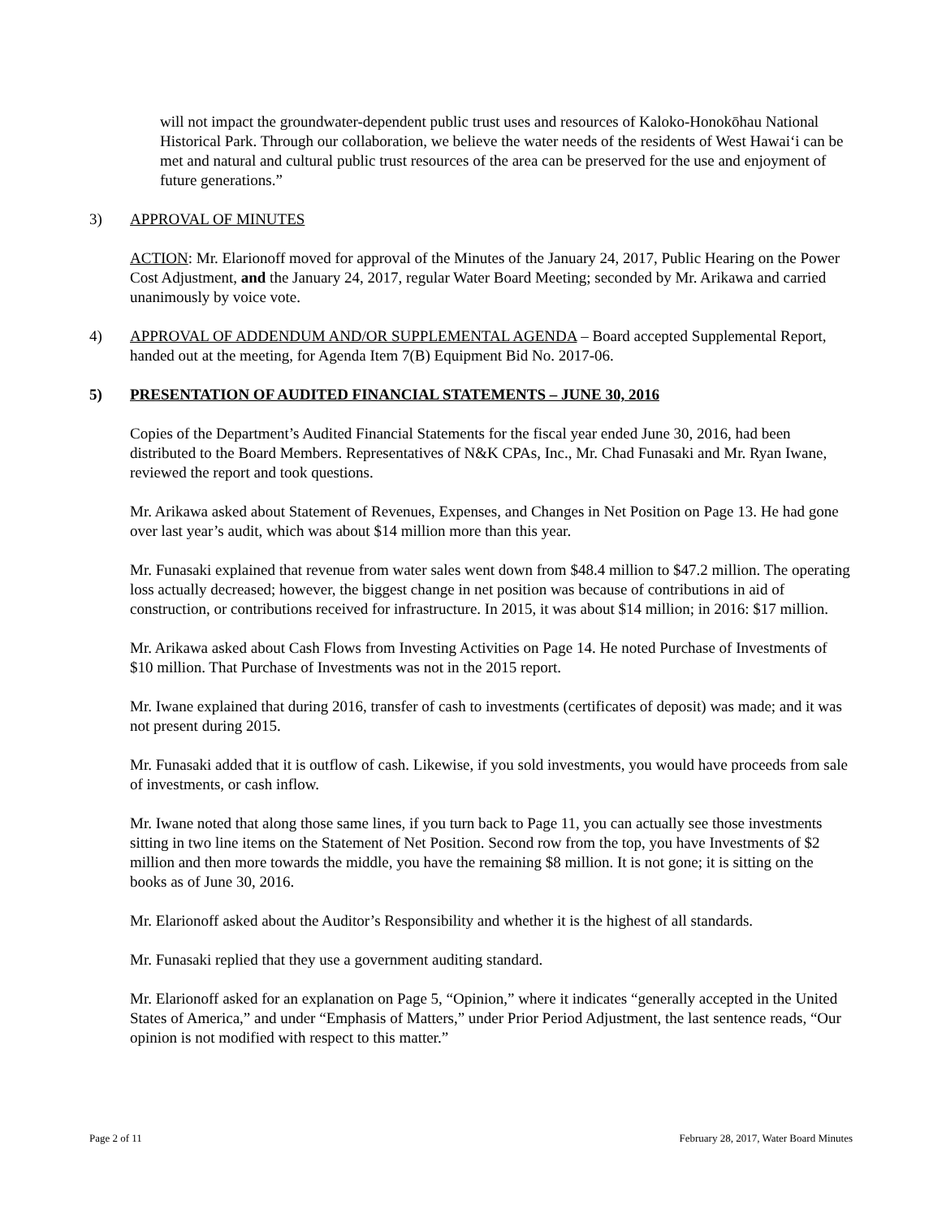will not impact the groundwater-dependent public trust uses and resources of Kaloko-Honokōhau National Historical Park. Through our collaboration, we believe the water needs of the residents of West Hawai‘i can be met and natural and cultural public trust resources of the area can be preserved for the use and enjoyment of future generations.”
3) APPROVAL OF MINUTES
ACTION: Mr. Elarionoff moved for approval of the Minutes of the January 24, 2017, Public Hearing on the Power Cost Adjustment, and the January 24, 2017, regular Water Board Meeting; seconded by Mr. Arikawa and carried unanimously by voice vote.
4) APPROVAL OF ADDENDUM AND/OR SUPPLEMENTAL AGENDA – Board accepted Supplemental Report, handed out at the meeting, for Agenda Item 7(B) Equipment Bid No. 2017-06.
5) PRESENTATION OF AUDITED FINANCIAL STATEMENTS – JUNE 30, 2016
Copies of the Department’s Audited Financial Statements for the fiscal year ended June 30, 2016, had been distributed to the Board Members. Representatives of N&K CPAs, Inc., Mr. Chad Funasaki and Mr. Ryan Iwane, reviewed the report and took questions.
Mr. Arikawa asked about Statement of Revenues, Expenses, and Changes in Net Position on Page 13. He had gone over last year’s audit, which was about $14 million more than this year.
Mr. Funasaki explained that revenue from water sales went down from $48.4 million to $47.2 million. The operating loss actually decreased; however, the biggest change in net position was because of contributions in aid of construction, or contributions received for infrastructure. In 2015, it was about $14 million; in 2016: $17 million.
Mr. Arikawa asked about Cash Flows from Investing Activities on Page 14. He noted Purchase of Investments of $10 million. That Purchase of Investments was not in the 2015 report.
Mr. Iwane explained that during 2016, transfer of cash to investments (certificates of deposit) was made; and it was not present during 2015.
Mr. Funasaki added that it is outflow of cash. Likewise, if you sold investments, you would have proceeds from sale of investments, or cash inflow.
Mr. Iwane noted that along those same lines, if you turn back to Page 11, you can actually see those investments sitting in two line items on the Statement of Net Position. Second row from the top, you have Investments of $2 million and then more towards the middle, you have the remaining $8 million. It is not gone; it is sitting on the books as of June 30, 2016.
Mr. Elarionoff asked about the Auditor’s Responsibility and whether it is the highest of all standards.
Mr. Funasaki replied that they use a government auditing standard.
Mr. Elarionoff asked for an explanation on Page 5, “Opinion,” where it indicates “generally accepted in the United States of America,” and under “Emphasis of Matters,” under Prior Period Adjustment, the last sentence reads, “Our opinion is not modified with respect to this matter.”
Page 2 of 11 February 28, 2017, Water Board Minutes